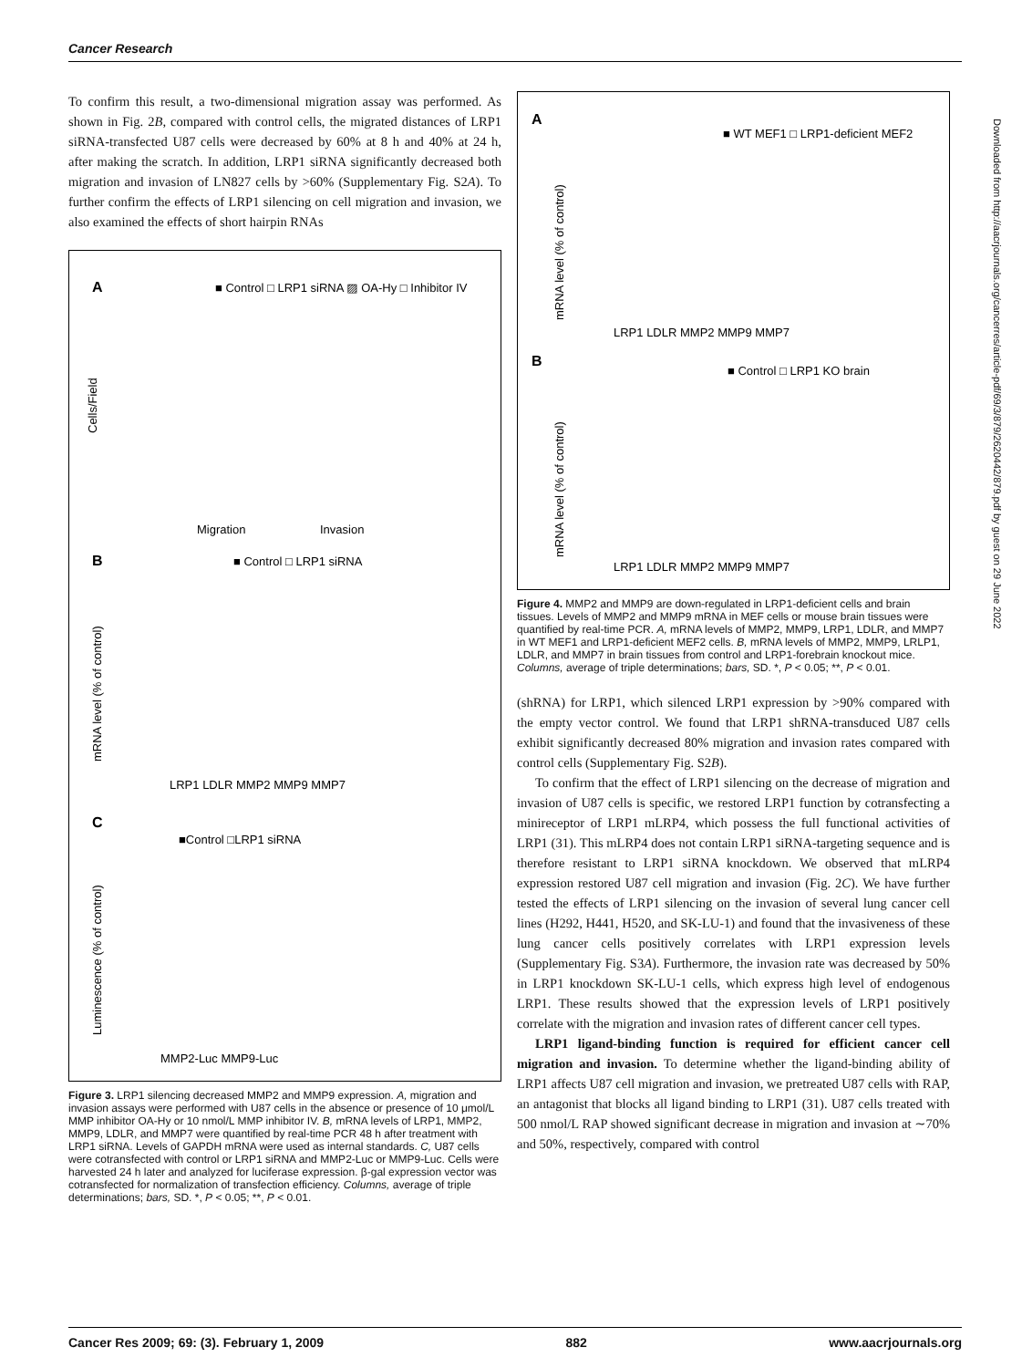Cancer Research
To confirm this result, a two-dimensional migration assay was performed. As shown in Fig. 2B, compared with control cells, the migrated distances of LRP1 siRNA-transfected U87 cells were decreased by 60% at 8 h and 40% at 24 h, after making the scratch. In addition, LRP1 siRNA significantly decreased both migration and invasion of LN827 cells by >60% (Supplementary Fig. S2A). To further confirm the effects of LRP1 silencing on cell migration and invasion, we also examined the effects of short hairpin RNAs
A
■ Control □ LRP1 siRNA ▨ OA-Hy □ Inhibitor IV
Cells/Field
Migration
Invasion
B
■ Control □ LRP1 siRNA
mRNA level (% of control)
LRP1 LDLR MMP2 MMP9 MMP7
C
■Control □LRP1 siRNA
Luminescence (% of control)
MMP2-Luc MMP9-Luc
Figure 3. LRP1 silencing decreased MMP2 and MMP9 expression. A, migration and invasion assays were performed with U87 cells in the absence or presence of 10 μmol/L MMP inhibitor OA-Hy or 10 nmol/L MMP inhibitor IV. B, mRNA levels of LRP1, MMP2, MMP9, LDLR, and MMP7 were quantified by real-time PCR 48 h after treatment with LRP1 siRNA. Levels of GAPDH mRNA were used as internal standards. C, U87 cells were cotransfected with control or LRP1 siRNA and MMP2-Luc or MMP9-Luc. Cells were harvested 24 h later and analyzed for luciferase expression. β-gal expression vector was cotransfected for normalization of transfection efficiency. Columns, average of triple determinations; bars, SD. *, P < 0.05; **, P < 0.01.
A
■ WT MEF1 □ LRP1-deficient MEF2
mRNA level (% of control)
LRP1 LDLR MMP2 MMP9 MMP7
B
■ Control □ LRP1 KO brain
mRNA level (% of control)
LRP1 LDLR MMP2 MMP9 MMP7
Figure 4. MMP2 and MMP9 are down-regulated in LRP1-deficient cells and brain tissues. Levels of MMP2 and MMP9 mRNA in MEF cells or mouse brain tissues were quantified by real-time PCR. A, mRNA levels of MMP2, MMP9, LRP1, LDLR, and MMP7 in WT MEF1 and LRP1-deficient MEF2 cells. B, mRNA levels of MMP2, MMP9, LRLP1, LDLR, and MMP7 in brain tissues from control and LRP1-forebrain knockout mice. Columns, average of triple determinations; bars, SD. *, P < 0.05; **, P < 0.01.
(shRNA) for LRP1, which silenced LRP1 expression by >90% compared with the empty vector control. We found that LRP1 shRNA-transduced U87 cells exhibit significantly decreased 80% migration and invasion rates compared with control cells (Supplementary Fig. S2B).
To confirm that the effect of LRP1 silencing on the decrease of migration and invasion of U87 cells is specific, we restored LRP1 function by cotransfecting a minireceptor of LRP1 mLRP4, which possess the full functional activities of LRP1 (31). This mLRP4 does not contain LRP1 siRNA-targeting sequence and is therefore resistant to LRP1 siRNA knockdown. We observed that mLRP4 expression restored U87 cell migration and invasion (Fig. 2C). We have further tested the effects of LRP1 silencing on the invasion of several lung cancer cell lines (H292, H441, H520, and SK-LU-1) and found that the invasiveness of these lung cancer cells positively correlates with LRP1 expression levels (Supplementary Fig. S3A). Furthermore, the invasion rate was decreased by 50% in LRP1 knockdown SK-LU-1 cells, which express high level of endogenous LRP1. These results showed that the expression levels of LRP1 positively correlate with the migration and invasion rates of different cancer cell types.
LRP1 ligand-binding function is required for efficient cancer cell migration and invasion. To determine whether the ligand-binding ability of LRP1 affects U87 cell migration and invasion, we pretreated U87 cells with RAP, an antagonist that blocks all ligand binding to LRP1 (31). U87 cells treated with 500 nmol/L RAP showed significant decrease in migration and invasion at ∼70% and 50%, respectively, compared with control
Downloaded from http://aacrjournals.org/cancerres/article-pdf/69/3/879/2620442/879.pdf by guest on 29 June 2022
Cancer Res 2009; 69: (3). February 1, 2009 882 www.aacrjournals.org